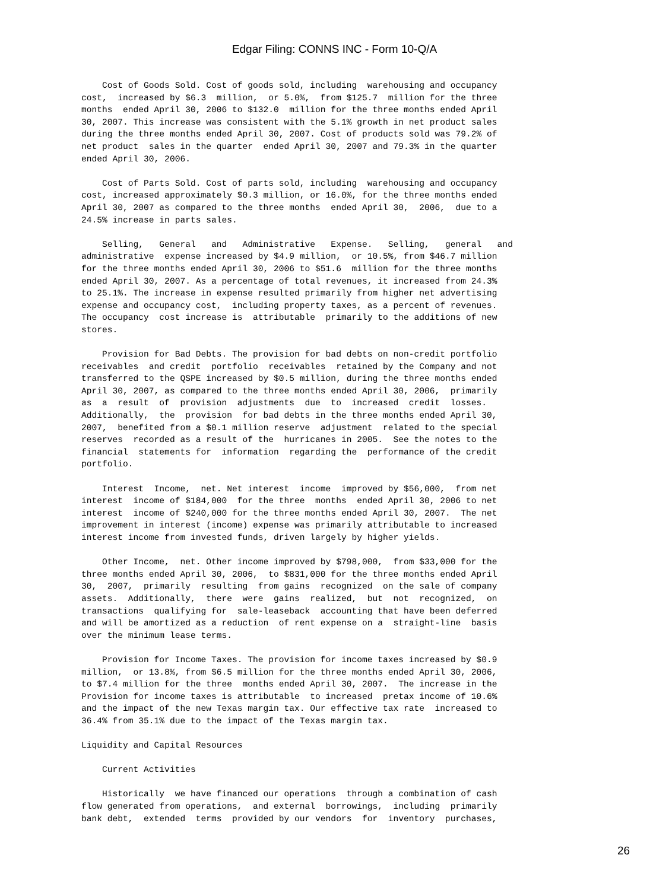Edgar Filing: CONNS INC - Form 10-Q/A
Cost of Goods Sold. Cost of goods sold, including warehousing and occupancy cost, increased by $6.3 million, or 5.0%, from $125.7 million for the three months ended April 30, 2006 to $132.0 million for the three months ended April 30, 2007. This increase was consistent with the 5.1% growth in net product sales during the three months ended April 30, 2007. Cost of products sold was 79.2% of net product sales in the quarter ended April 30, 2007 and 79.3% in the quarter ended April 30, 2006.
Cost of Parts Sold. Cost of parts sold, including warehousing and occupancy cost, increased approximately $0.3 million, or 16.0%, for the three months ended April 30, 2007 as compared to the three months ended April 30, 2006, due to a 24.5% increase in parts sales.
Selling, General and Administrative Expense. Selling, general and administrative expense increased by $4.9 million, or 10.5%, from $46.7 million for the three months ended April 30, 2006 to $51.6 million for the three months ended April 30, 2007. As a percentage of total revenues, it increased from 24.3% to 25.1%. The increase in expense resulted primarily from higher net advertising expense and occupancy cost, including property taxes, as a percent of revenues. The occupancy cost increase is attributable primarily to the additions of new stores.
Provision for Bad Debts. The provision for bad debts on non-credit portfolio receivables and credit portfolio receivables retained by the Company and not transferred to the QSPE increased by $0.5 million, during the three months ended April 30, 2007, as compared to the three months ended April 30, 2006, primarily as a result of provision adjustments due to increased credit losses. Additionally, the provision for bad debts in the three months ended April 30, 2007, benefited from a $0.1 million reserve adjustment related to the special reserves recorded as a result of the hurricanes in 2005. See the notes to the financial statements for information regarding the performance of the credit portfolio.
Interest Income, net. Net interest income improved by $56,000, from net interest income of $184,000 for the three months ended April 30, 2006 to net interest income of $240,000 for the three months ended April 30, 2007. The net improvement in interest (income) expense was primarily attributable to increased interest income from invested funds, driven largely by higher yields.
Other Income, net. Other income improved by $798,000, from $33,000 for the three months ended April 30, 2006, to $831,000 for the three months ended April 30, 2007, primarily resulting from gains recognized on the sale of company assets. Additionally, there were gains realized, but not recognized, on transactions qualifying for sale-leaseback accounting that have been deferred and will be amortized as a reduction of rent expense on a straight-line basis over the minimum lease terms.
Provision for Income Taxes. The provision for income taxes increased by $0.9 million, or 13.8%, from $6.5 million for the three months ended April 30, 2006, to $7.4 million for the three months ended April 30, 2007. The increase in the Provision for income taxes is attributable to increased pretax income of 10.6% and the impact of the new Texas margin tax. Our effective tax rate increased to 36.4% from 35.1% due to the impact of the Texas margin tax.
Liquidity and Capital Resources
Current Activities
Historically we have financed our operations through a combination of cash flow generated from operations, and external borrowings, including primarily bank debt, extended terms provided by our vendors for inventory purchases,
26